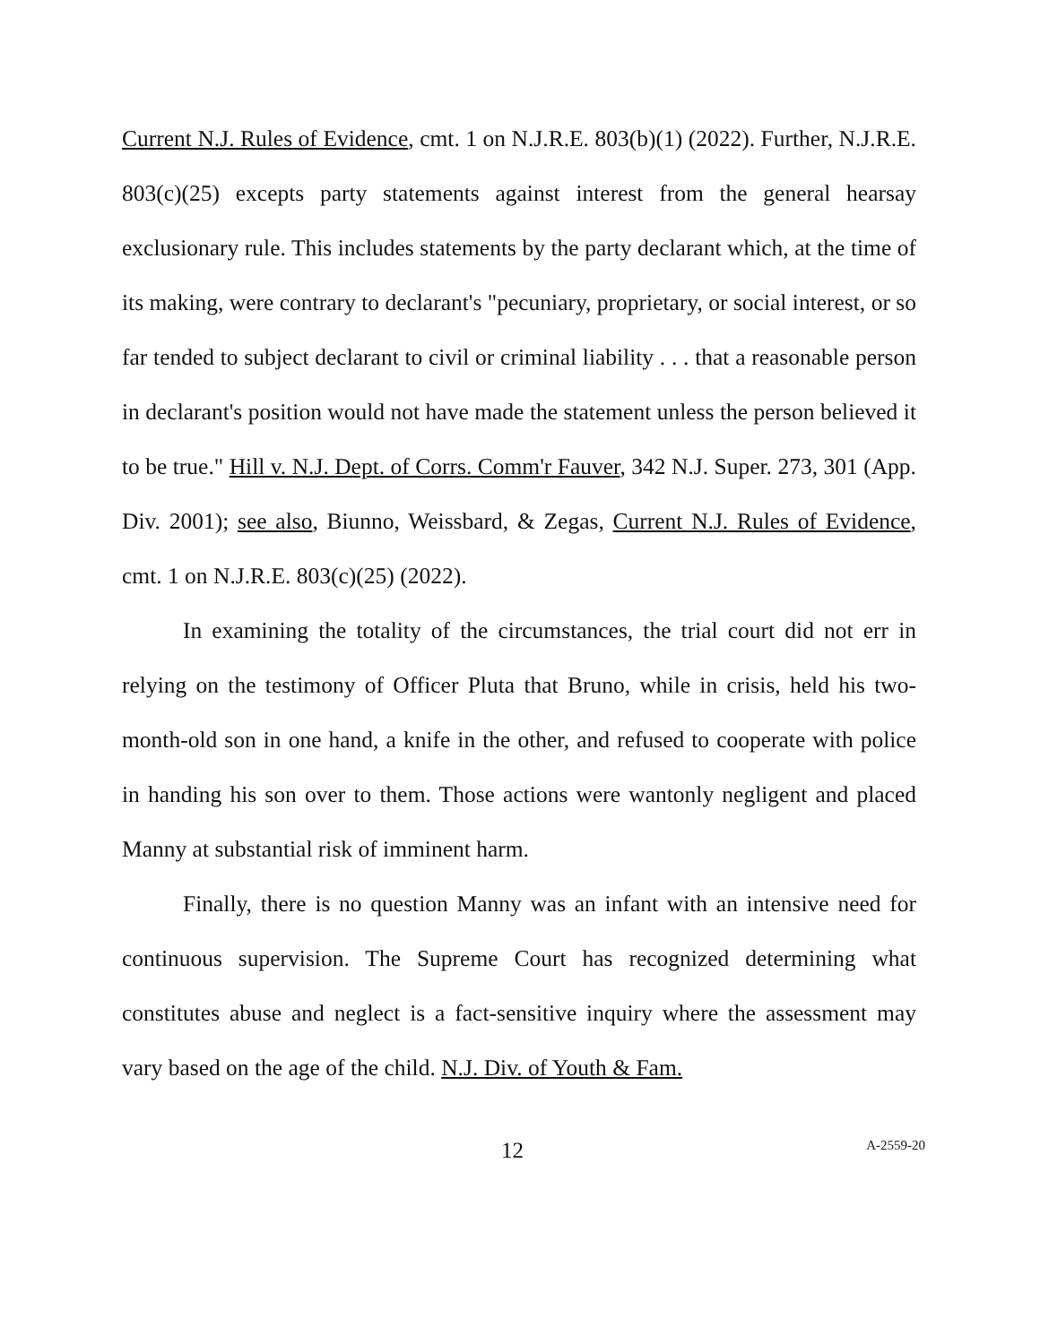Current N.J. Rules of Evidence, cmt. 1 on N.J.R.E. 803(b)(1) (2022). Further, N.J.R.E. 803(c)(25) excepts party statements against interest from the general hearsay exclusionary rule. This includes statements by the party declarant which, at the time of its making, were contrary to declarant's "pecuniary, proprietary, or social interest, or so far tended to subject declarant to civil or criminal liability . . . that a reasonable person in declarant's position would not have made the statement unless the person believed it to be true." Hill v. N.J. Dept. of Corrs. Comm'r Fauver, 342 N.J. Super. 273, 301 (App. Div. 2001); see also, Biunno, Weissbard, & Zegas, Current N.J. Rules of Evidence, cmt. 1 on N.J.R.E. 803(c)(25) (2022).
In examining the totality of the circumstances, the trial court did not err in relying on the testimony of Officer Pluta that Bruno, while in crisis, held his two-month-old son in one hand, a knife in the other, and refused to cooperate with police in handing his son over to them. Those actions were wantonly negligent and placed Manny at substantial risk of imminent harm.
Finally, there is no question Manny was an infant with an intensive need for continuous supervision. The Supreme Court has recognized determining what constitutes abuse and neglect is a fact-sensitive inquiry where the assessment may vary based on the age of the child. N.J. Div. of Youth & Fam.
12 A-2559-20